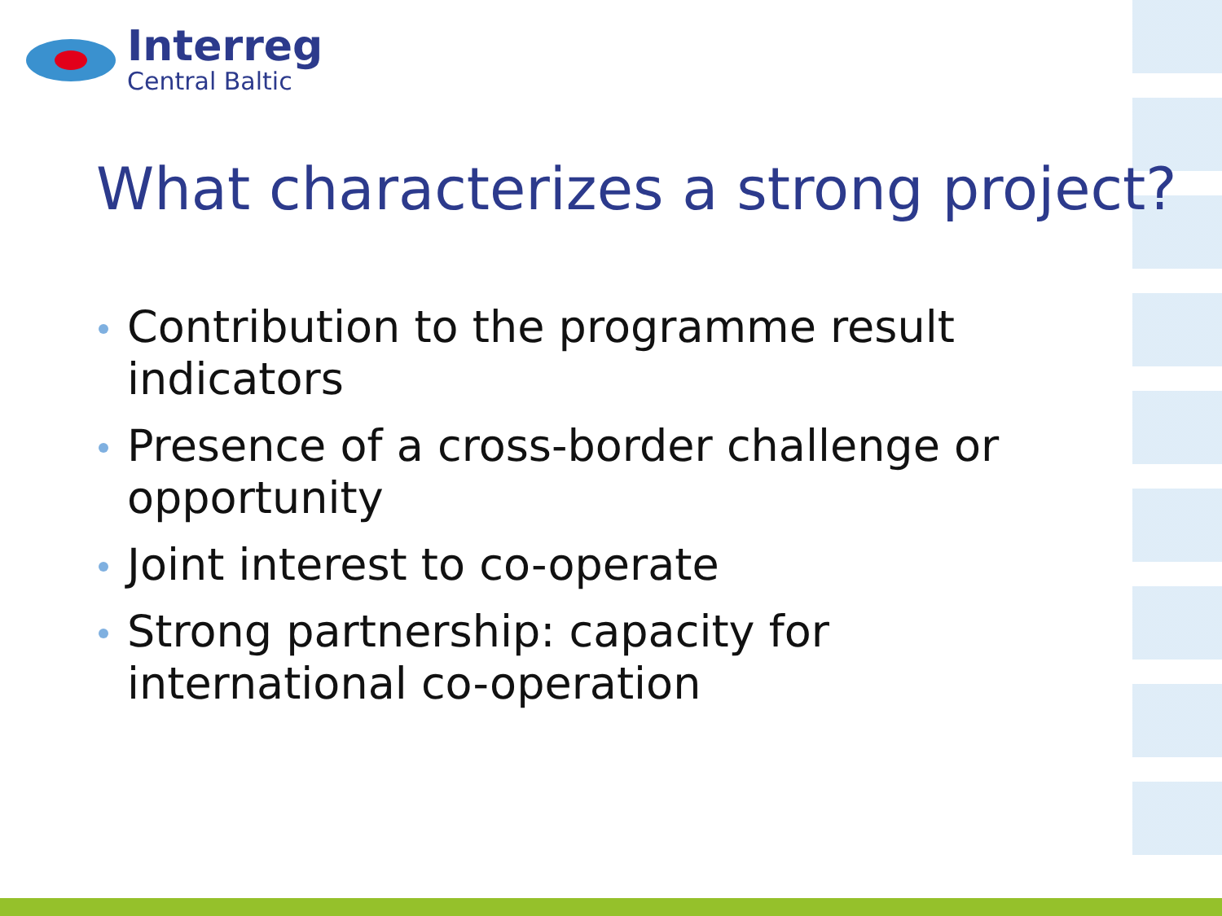Interreg
Central Baltic
What characterizes a strong project?
Contribution to the programme result indicators
Presence of a cross-border challenge or opportunity
Joint interest to co-operate
Strong partnership: capacity for international co-operation